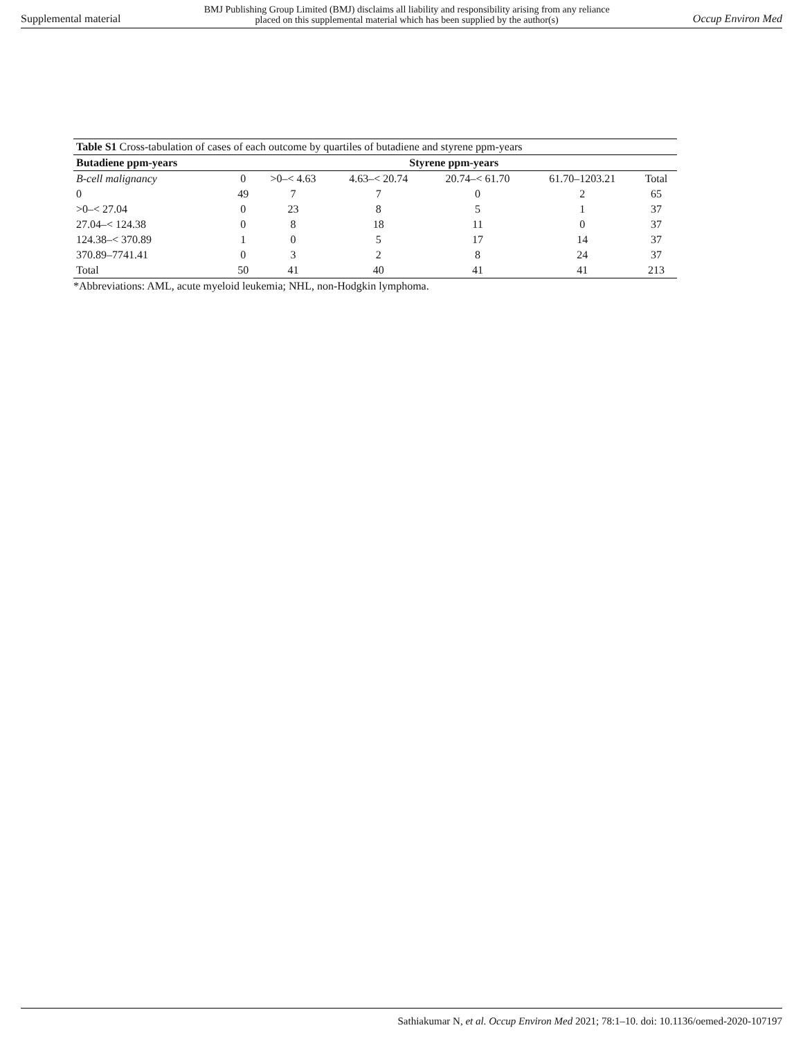Supplemental material BMJ Publishing Group Limited (BMJ) disclaims all liability and responsibility arising from any reliance
placed on this supplemental material which has been supplied by the author(s) Occup Environ Med
Table S1 Cross-tabulation of cases of each outcome by quartiles of butadiene and styrene ppm-years
| Butadiene ppm-years | Styrene ppm-years | | | | | |
| --- | --- | --- | --- | --- | --- | --- |
| B-cell malignancy | 0 | >0–< 4.63 | 4.63–< 20.74 | 20.74–< 61.70 | 61.70–1203.21 | Total |
| 0 | 49 | 7 | 7 | 0 | 2 | 65 |
| >0–< 27.04 | 0 | 23 | 8 | 5 | 1 | 37 |
| 27.04–< 124.38 | 0 | 8 | 18 | 11 | 0 | 37 |
| 124.38–< 370.89 | 1 | 0 | 5 | 17 | 14 | 37 |
| 370.89–7741.41 | 0 | 3 | 2 | 8 | 24 | 37 |
| Total | 50 | 41 | 40 | 41 | 41 | 213 |
*Abbreviations: AML, acute myeloid leukemia; NHL, non-Hodgkin lymphoma.
Sathiakumar N, et al. Occup Environ Med 2021; 78:1–10. doi: 10.1136/oemed-2020-107197